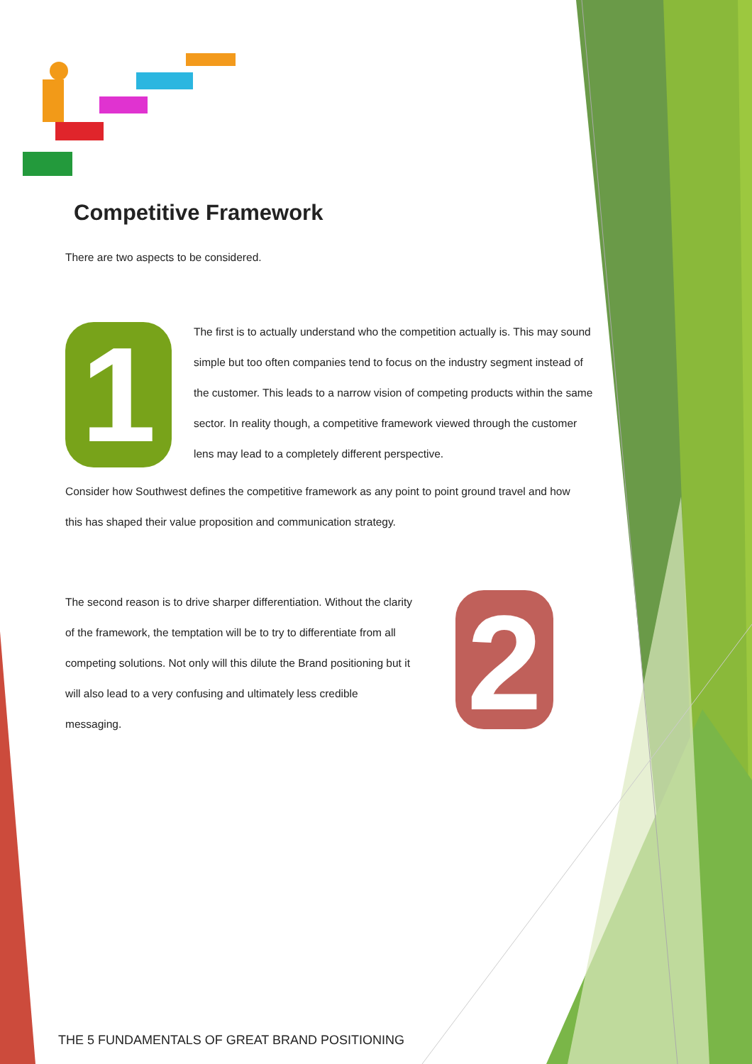Competitive Framework
There are two aspects to be considered.
1
The first is to actually understand who the competition actually is. This may sound simple but too often companies tend to focus on the industry segment instead of the customer. This leads to a narrow vision of competing products within the same sector. In reality though, a competitive framework viewed through the customer lens may lead to a completely different perspective.
Consider how Southwest defines the competitive framework as any point to point ground travel and how this has shaped their value proposition and communication strategy.
The second reason is to drive sharper differentiation. Without the clarity of the framework, the temptation will be to try to differentiate from all competing solutions. Not only will this dilute the Brand positioning but it will also lead to a very confusing and ultimately less credible messaging.
2
THE 5 FUNDAMENTALS OF GREAT BRAND POSITIONING